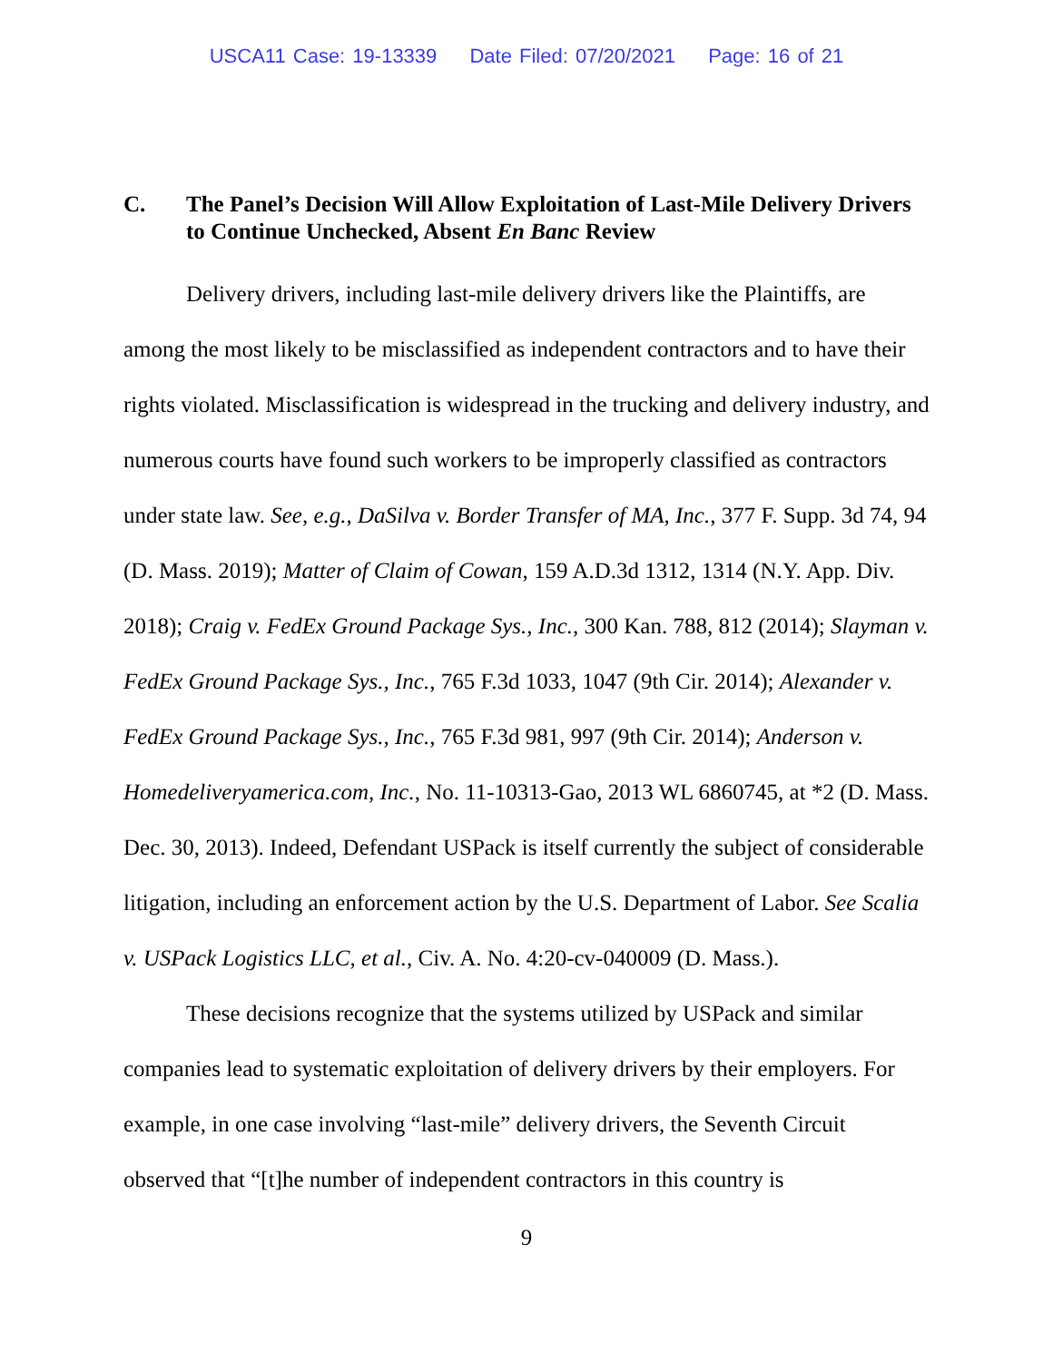USCA11 Case: 19-13339 Date Filed: 07/20/2021 Page: 16 of 21
C. The Panel’s Decision Will Allow Exploitation of Last-Mile Delivery Drivers to Continue Unchecked, Absent En Banc Review
Delivery drivers, including last-mile delivery drivers like the Plaintiffs, are among the most likely to be misclassified as independent contractors and to have their rights violated. Misclassification is widespread in the trucking and delivery industry, and numerous courts have found such workers to be improperly classified as contractors under state law. See, e.g., DaSilva v. Border Transfer of MA, Inc., 377 F. Supp. 3d 74, 94 (D. Mass. 2019); Matter of Claim of Cowan, 159 A.D.3d 1312, 1314 (N.Y. App. Div. 2018); Craig v. FedEx Ground Package Sys., Inc., 300 Kan. 788, 812 (2014); Slayman v. FedEx Ground Package Sys., Inc., 765 F.3d 1033, 1047 (9th Cir. 2014); Alexander v. FedEx Ground Package Sys., Inc., 765 F.3d 981, 997 (9th Cir. 2014); Anderson v. Homedeliveryamerica.com, Inc., No. 11-10313-Gao, 2013 WL 6860745, at *2 (D. Mass. Dec. 30, 2013). Indeed, Defendant USPack is itself currently the subject of considerable litigation, including an enforcement action by the U.S. Department of Labor. See Scalia v. USPack Logistics LLC, et al., Civ. A. No. 4:20-cv-040009 (D. Mass.).
These decisions recognize that the systems utilized by USPack and similar companies lead to systematic exploitation of delivery drivers by their employers. For example, in one case involving “last-mile” delivery drivers, the Seventh Circuit observed that “[t]he number of independent contractors in this country is
9